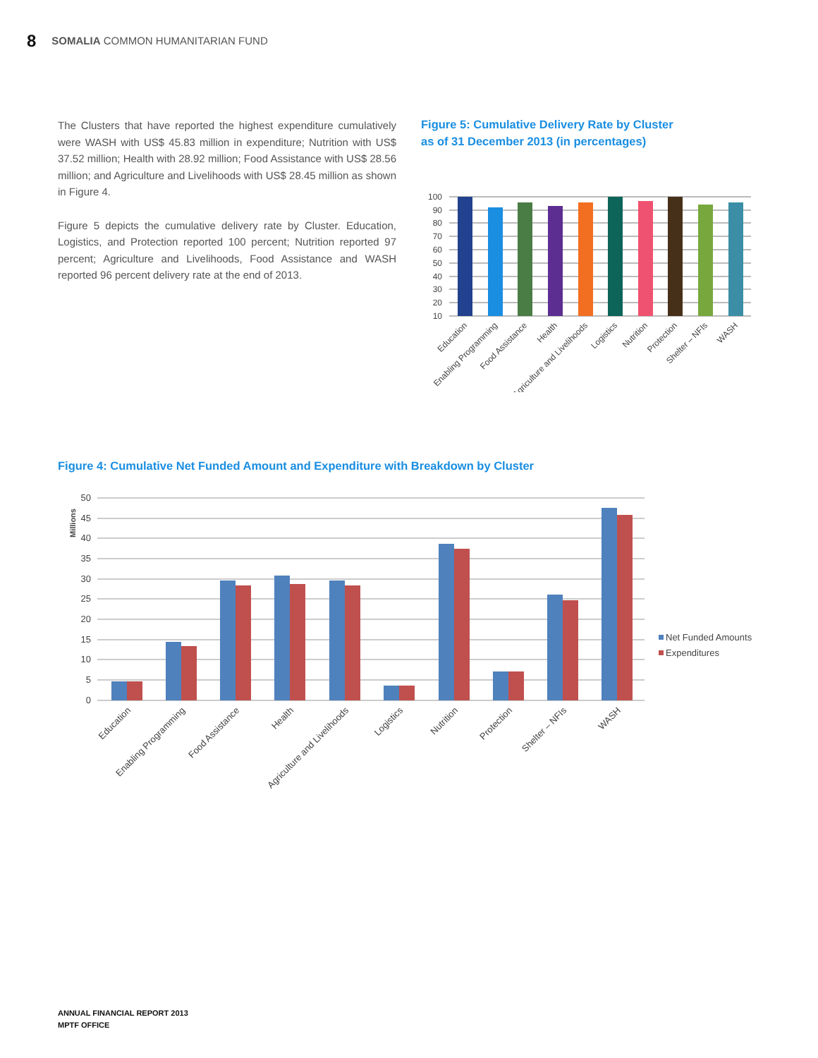8 SOMALIA COMMON HUMANITARIAN FUND
The Clusters that have reported the highest expenditure cumulatively were WASH with US$ 45.83 million in expenditure; Nutrition with US$ 37.52 million; Health with 28.92 million; Food Assistance with US$ 28.56 million; and Agriculture and Livelihoods with US$ 28.45 million as shown in Figure 4.
Figure 5 depicts the cumulative delivery rate by Cluster. Education, Logistics, and Protection reported 100 percent; Nutrition reported 97 percent; Agriculture and Livelihoods, Food Assistance and WASH reported 96 percent delivery rate at the end of 2013.
Figure 5: Cumulative Delivery Rate by Cluster
as of 31 December 2013 (in percentages)
100
90
80
70
60
50
40
30
20
10
Education
Enabling Programming
Food Assistance
Health
Agriculture and Livelihoods
Logistics
Nutrition
Protection
Shelter – NFIs
WASH
Figure 4: Cumulative Net Funded Amount and Expenditure with Breakdown by Cluster
Millions
50
45
40
35
30
25
20
15
10
5
0
Education
Enabling Programming
Food Assistance
Health
Agriculture and Livelihoods
Logistics
Nutrition
Protection
Shelter – NFIs
WASH
Net Funded Amounts
Expenditures
ANNUAL FINANCIAL REPORT 2013
MPTF OFFICE